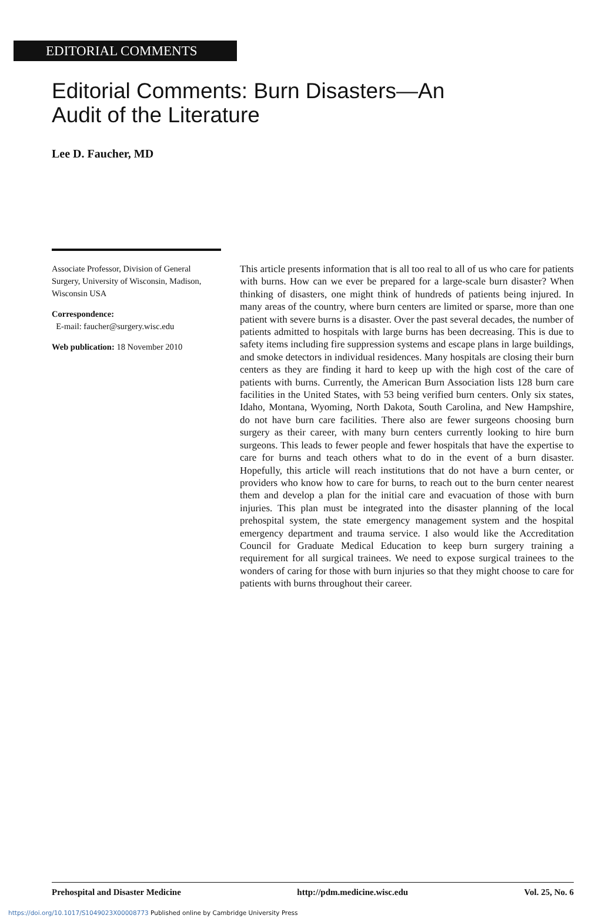EDITORIAL COMMENTS
Editorial Comments: Burn Disasters—An
Audit of the Literature
Lee D. Faucher, MD
Associate Professor, Division of General Surgery, University of Wisconsin, Madison, Wisconsin USA
Correspondence:
E-mail: faucher@surgery.wisc.edu
Web publication: 18 November 2010
This article presents information that is all too real to all of us who care for patients with burns. How can we ever be prepared for a large-scale burn disaster? When thinking of disasters, one might think of hundreds of patients being injured. In many areas of the country, where burn centers are limited or sparse, more than one patient with severe burns is a disaster. Over the past several decades, the number of patients admitted to hospitals with large burns has been decreasing. This is due to safety items including fire suppression systems and escape plans in large buildings, and smoke detectors in individual residences. Many hospitals are closing their burn centers as they are finding it hard to keep up with the high cost of the care of patients with burns. Currently, the American Burn Association lists 128 burn care facilities in the United States, with 53 being verified burn centers. Only six states, Idaho, Montana, Wyoming, North Dakota, South Carolina, and New Hampshire, do not have burn care facilities. There also are fewer surgeons choosing burn surgery as their career, with many burn centers currently looking to hire burn surgeons. This leads to fewer people and fewer hospitals that have the expertise to care for burns and teach others what to do in the event of a burn disaster. Hopefully, this article will reach institutions that do not have a burn center, or providers who know how to care for burns, to reach out to the burn center nearest them and develop a plan for the initial care and evacuation of those with burn injuries. This plan must be integrated into the disaster planning of the local prehospital system, the state emergency management system and the hospital emergency department and trauma service. I also would like the Accreditation Council for Graduate Medical Education to keep burn surgery training a requirement for all surgical trainees. We need to expose surgical trainees to the wonders of caring for those with burn injuries so that they might choose to care for patients with burns throughout their career.
Prehospital and Disaster Medicine http://pdm.medicine.wisc.edu Vol. 25, No. 6
https://doi.org/10.1017/S1049023X00008773 Published online by Cambridge University Press